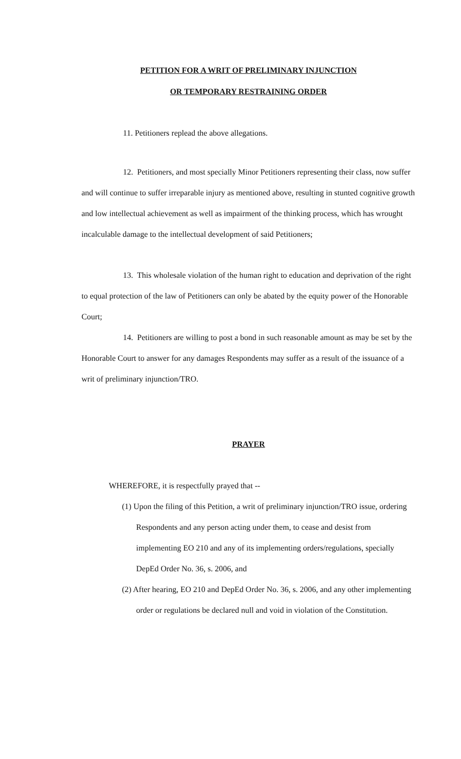PETITION FOR A WRIT OF PRELIMINARY INJUNCTION
OR TEMPORARY RESTRAINING ORDER
11. Petitioners replead the above allegations.
12. Petitioners, and most specially Minor Petitioners representing their class, now suffer and will continue to suffer irreparable injury as mentioned above, resulting in stunted cognitive growth and low intellectual achievement as well as impairment of the thinking process, which has wrought incalculable damage to the intellectual development of said Petitioners;
13. This wholesale violation of the human right to education and deprivation of the right to equal protection of the law of Petitioners can only be abated by the equity power of the Honorable Court;
14. Petitioners are willing to post a bond in such reasonable amount as may be set by the Honorable Court to answer for any damages Respondents may suffer as a result of the issuance of a writ of preliminary injunction/TRO.
PRAYER
WHEREFORE, it is respectfully prayed that --
(1) Upon the filing of this Petition, a writ of preliminary injunction/TRO issue, ordering Respondents and any person acting under them, to cease and desist from implementing EO 210 and any of its implementing orders/regulations, specially DepEd Order No. 36, s. 2006, and
(2) After hearing, EO 210 and DepEd Order No. 36, s. 2006, and any other implementing order or regulations be declared null and void in violation of the Constitution.